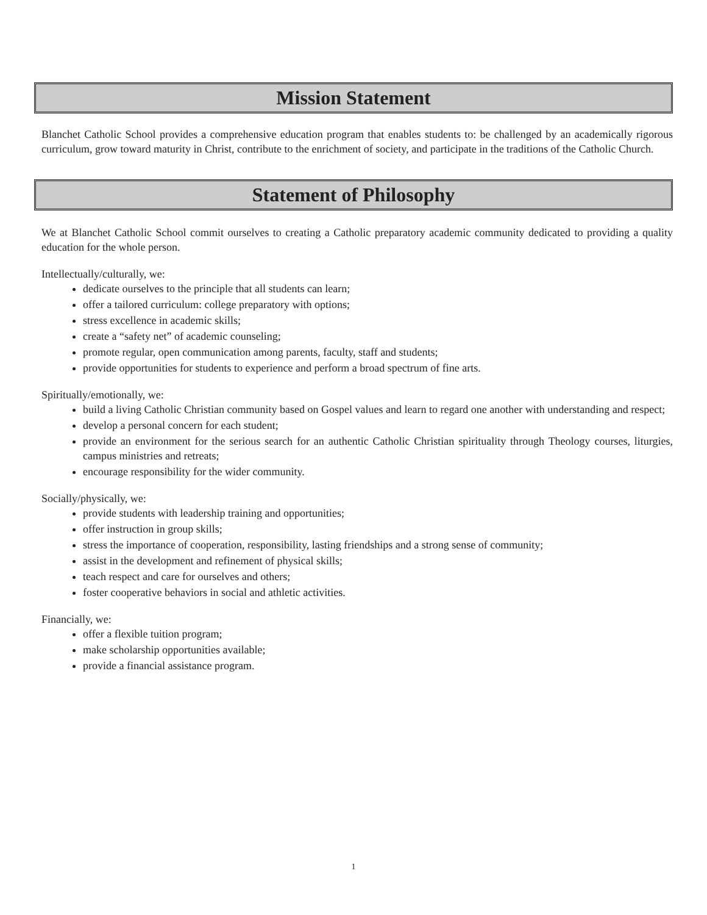Mission Statement
Blanchet Catholic School provides a comprehensive education program that enables students to: be challenged by an academically rigorous curriculum, grow toward maturity in Christ, contribute to the enrichment of society, and participate in the traditions of the Catholic Church.
Statement of Philosophy
We at Blanchet Catholic School commit ourselves to creating a Catholic preparatory academic community dedicated to providing a quality education for the whole person.
Intellectually/culturally, we:
dedicate ourselves to the principle that all students can learn;
offer a tailored curriculum: college preparatory with options;
stress excellence in academic skills;
create a “safety net” of academic counseling;
promote regular, open communication among parents, faculty, staff and students;
provide opportunities for students to experience and perform a broad spectrum of fine arts.
Spiritually/emotionally, we:
build a living Catholic Christian community based on Gospel values and learn to regard one another with understanding and respect;
develop a personal concern for each student;
provide an environment for the serious search for an authentic Catholic Christian spirituality through Theology courses, liturgies, campus ministries and retreats;
encourage responsibility for the wider community.
Socially/physically, we:
provide students with leadership training and opportunities;
offer instruction in group skills;
stress the importance of cooperation, responsibility, lasting friendships and a strong sense of community;
assist in the development and refinement of physical skills;
teach respect and care for ourselves and others;
foster cooperative behaviors in social and athletic activities.
Financially, we:
offer a flexible tuition program;
make scholarship opportunities available;
provide a financial assistance program.
1